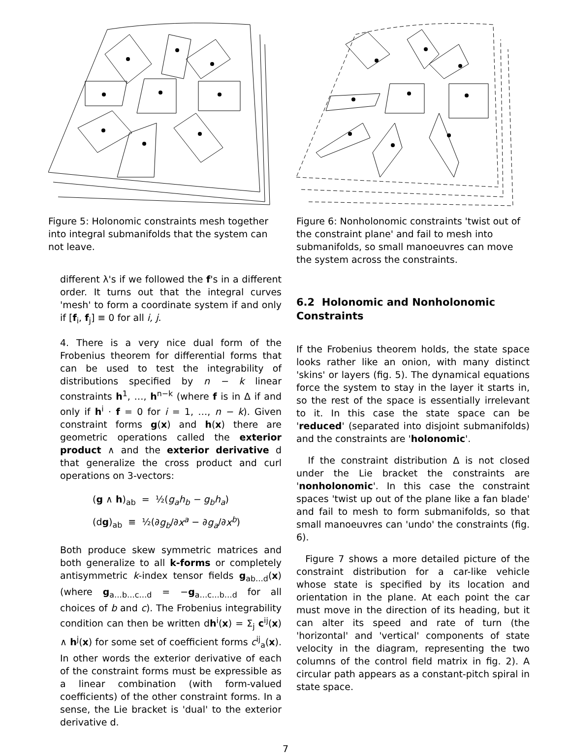Figure 5: Holonomic constraints mesh together into integral submanifolds that the system can not leave.
different λ's if we followed the f's in a different order. It turns out that the integral curves 'mesh' to form a coordinate system if and only if [f<sub>i</sub>, f<sub>j</sub>] ≡ 0 for all i, j.
4. There is a very nice dual form of the Frobenius theorem for differential forms that can be used to test the integrability of distributions specified by n − k linear constraints h<sup>1</sup>, …, h<sup>n−k</sup> (where f is in Δ if and only if h<sup>i</sup> · f = 0 for i = 1, …, n − k). Given constraint forms g(x) and h(x) there are geometric operations called the exterior product ∧ and the exterior derivative d that generalize the cross product and curl operations on 3-vectors:
(g ∧ h)<sub>ab</sub> = ½(g<sub>a</sub>h<sub>b</sub> − g<sub>b</sub>h<sub>a</sub>)
(dg)<sub>ab</sub> ≡ ½(∂g<sub>b</sub>/∂x<sup>a</sup> − ∂g<sub>a</sub>/∂x<sup>b</sup>)
Both produce skew symmetric matrices and both generalize to all k-forms or completely antisymmetric k-index tensor fields g<sub>ab…d</sub>(x) (where g<sub>a…b…c…d</sub> = −g<sub>a…c…b…d</sub> for all choices of b and c). The Frobenius integrability condition can then be written dh<sup>i</sup>(x) = Σ<sub>j</sub> c<sup>ij</sup>(x) ∧ h<sup>j</sup>(x) for some set of coefficient forms c<sup>ij</sup><sub>a</sub>(x). In other words the exterior derivative of each of the constraint forms must be expressible as a linear combination (with form-valued coefficients) of the other constraint forms. In a sense, the Lie bracket is 'dual' to the exterior derivative d.
Figure 6: Nonholonomic constraints 'twist out of the constraint plane' and fail to mesh into submanifolds, so small manoeuvres can move the system across the constraints.
6.2 Holonomic and Nonholonomic Constraints
If the Frobenius theorem holds, the state space looks rather like an onion, with many distinct 'skins' or layers (fig. 5). The dynamical equations force the system to stay in the layer it starts in, so the rest of the space is essentially irrelevant to it. In this case the state space can be 'reduced' (separated into disjoint submanifolds) and the constraints are 'holonomic'.
If the constraint distribution Δ is not closed under the Lie bracket the constraints are 'nonholonomic'. In this case the constraint spaces 'twist up out of the plane like a fan blade' and fail to mesh to form submanifolds, so that small manoeuvres can 'undo' the constraints (fig. 6).
Figure 7 shows a more detailed picture of the constraint distribution for a car-like vehicle whose state is specified by its location and orientation in the plane. At each point the car must move in the direction of its heading, but it can alter its speed and rate of turn (the 'horizontal' and 'vertical' components of state velocity in the diagram, representing the two columns of the control field matrix in fig. 2). A circular path appears as a constant-pitch spiral in state space.
7